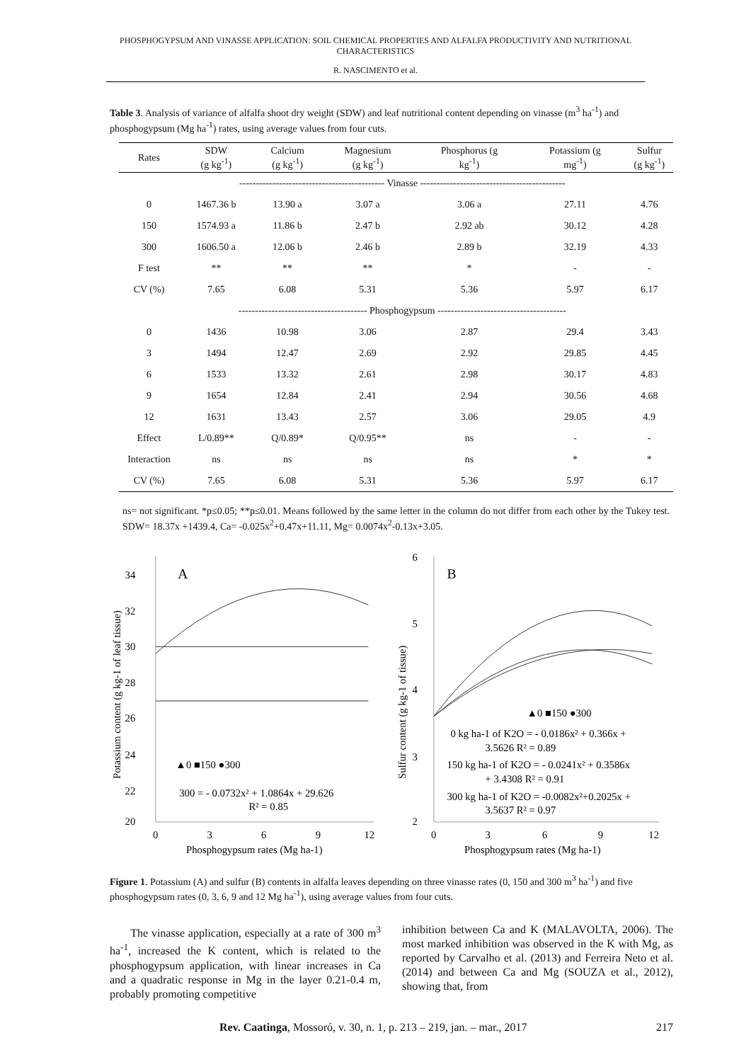PHOSPHOGYPSUM AND VINASSE APPLICATION: SOIL CHEMICAL PROPERTIES AND ALFALFA PRODUCTIVITY AND NUTRITIONAL CHARACTERISTICS
R. NASCIMENTO et al.
Table 3. Analysis of variance of alfalfa shoot dry weight (SDW) and leaf nutritional content depending on vinasse (m<sup>3</sup> ha<sup>-1</sup>) and phosphogypsum (Mg ha<sup>-1</sup>) rates, using average values from four cuts.
| Rates | SDW (g kg<sup>-1</sup>) | Calcium (g kg<sup>-1</sup>) | Magnesium (g kg<sup>-1</sup>) | Phosphorus (g kg<sup>-1</sup>) | Potassium (g mg<sup>-1</sup>) | Sulfur (g kg<sup>-1</sup>) |
| --- | --- | --- | --- | --- | --- | --- |
| | -------------------------------------------- Vinasse -------------------------------------------- | | | | | |
| 0 | 1467.36 b | 13.90 a | 3.07 a | 3.06 a | 27.11 | 4.76 |
| 150 | 1574.93 a | 11.86 b | 2.47 b | 2.92 ab | 30.12 | 4.28 |
| 300 | 1606.50 a | 12.06 b | 2.46 b | 2.89 b | 32.19 | 4.33 |
| F test | ** | ** | ** | * | - | - |
| CV (%) | 7.65 | 6.08 | 5.31 | 5.36 | 5.97 | 6.17 |
| | --------------------------------------- Phosphogypsum --------------------------------------- | | | | | |
| 0 | 1436 | 10.98 | 3.06 | 2.87 | 29.4 | 3.43 |
| 3 | 1494 | 12.47 | 2.69 | 2.92 | 29.85 | 4.45 |
| 6 | 1533 | 13.32 | 2.61 | 2.98 | 30.17 | 4.83 |
| 9 | 1654 | 12.84 | 2.41 | 2.94 | 30.56 | 4.68 |
| 12 | 1631 | 13.43 | 2.57 | 3.06 | 29.05 | 4.9 |
| Effect | L/0.89** | Q/0.89* | Q/0.95** | ns | - | - |
| Interaction | ns | ns | ns | ns | * | * |
| CV (%) | 7.65 | 6.08 | 5.31 | 5.36 | 5.97 | 6.17 |
ns= not significant. *p≤0.05; **p≤0.01. Means followed by the same letter in the column do not differ from each other by the Tukey test. SDW= 18.37x +1439.4, Ca= -0.025x<sup>2</sup>+0.47x+11.11, Mg= 0.0074x<sup>2</sup>-0.13x+3.05.
34
32
30
28
26
24
22
20
A
▲0 ■150 ●300
300 = - 0.0732x² + 1.0864x + 29.626
R² = 0.85
0
3
6
9
12
Phosphogypsum rates (Mg ha-1)
Potassium content (g kg-1 of leaf tissue)
6
5
4
3
2
B
▲0 ■150 ●300
0 kg ha-1 of K2O = - 0.0186x² + 0.366x +
3.5626 R² = 0.89
150 kg ha-1 of K2O = - 0.0241x² + 0.3586x
+ 3.4308 R² = 0.91
300 kg ha-1 of K2O = -0.0082x²+0.2025x +
3.5637 R² = 0.97
0
3
6
9
12
Phosphogypsum rates (Mg ha-1)
Sulfur content (g kg-1 of tissue)
Figure 1. Potassium (A) and sulfur (B) contents in alfalfa leaves depending on three vinasse rates (0, 150 and 300 m<sup>3</sup> ha<sup>-1</sup>) and five phosphogypsum rates (0, 3, 6, 9 and 12 Mg ha<sup>-1</sup>), using average values from four cuts.
The vinasse application, especially at a rate of 300 m<sup>3</sup> ha<sup>-1</sup>, increased the K content, which is related to the phosphogypsum application, with linear increases in Ca and a quadratic response in Mg in the layer 0.21-0.4 m, probably promoting competitive
inhibition between Ca and K (MALAVOLTA, 2006). The most marked inhibition was observed in the K with Mg, as reported by Carvalho et al. (2013) and Ferreira Neto et al. (2014) and between Ca and Mg (SOUZA et al., 2012), showing that, from
Rev. Caatinga, Mossoró, v. 30, n. 1, p. 213 – 219, jan. – mar., 2017 217